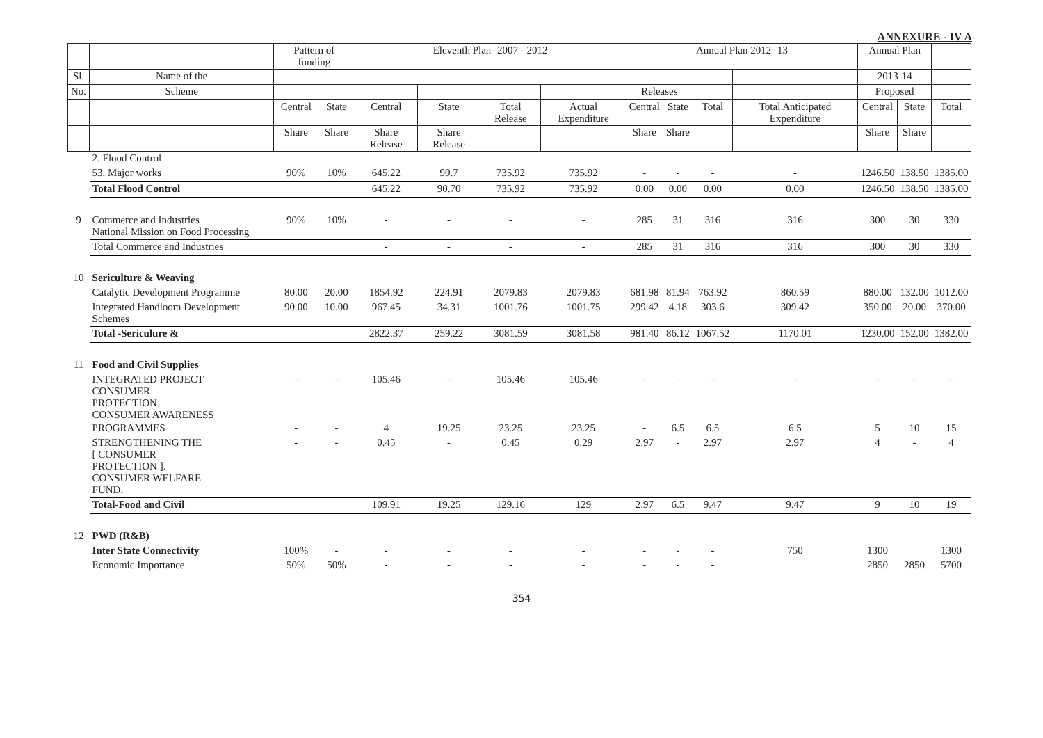ANNEXURE - IV A
| | | Pattern of funding | | Eleventh Plan- 2007 - 2012 | | | | Annual Plan 2012- 13 | | | | Annual Plan | | |
| --- | --- | --- | --- | --- | --- | --- | --- | --- | --- | --- | --- | --- | --- | --- |
| Sl. | Name of the | | | | | | | | | | | 2013-14 | | |
| No. | Scheme | | | | | | | Releases | | | | Proposed | | |
| | | Central | State | Central | State | Total Release | Actual Expenditure | Central | State | Total | Total Anticipated Expenditure | Central | State | Total |
| | | Share | Share | Share Release | Share Release | | | Share | Share | | | Share | Share | |
| | 2. Flood Control | | | | | | | | | | | | | |
| | 53. Major works | 90% | 10% | 645.22 | 90.7 | 735.92 | 735.92 | - | - | - | - | 1246.50 | 138.50 | 1385.00 |
| | Total Flood Control | | | 645.22 | 90.70 | 735.92 | 735.92 | 0.00 | 0.00 | 0.00 | 0.00 | 1246.50 | 138.50 | 1385.00 |
| 9 | Commerce and Industries National Mission on Food Processing | 90% | 10% | - | - | - | - | 285 | 31 | 316 | 316 | 300 | 30 | 330 |
| | Total Commerce and Industries | | | - | - | - | - | 285 | 31 | 316 | 316 | 300 | 30 | 330 |
| 10 | Sericulture & Weaving | | | | | | | | | | | | | |
| | Catalytic Development Programme | 80.00 | 20.00 | 1854.92 | 224.91 | 2079.83 | 2079.83 | 681.98 | 81.94 | 763.92 | 860.59 | 880.00 | 132.00 | 1012.00 |
| | Integrated Handloom Development Schemes | 90.00 | 10.00 | 967.45 | 34.31 | 1001.76 | 1001.75 | 299.42 | 4.18 | 303.6 | 309.42 | 350.00 | 20.00 | 370.00 |
| | Total -Sericulure & | | | 2822.37 | 259.22 | 3081.59 | 3081.58 | 981.40 | 86.12 | 1067.52 | 1170.01 | 1230.00 | 152.00 | 1382.00 |
| 11 | Food and Civil Supplies | | | | | | | | | | | | | |
| | INTEGRATED PROJECT CONSUMER PROTECTION. CONSUMER AWARENESS | - | - | 105.46 | - | 105.46 | 105.46 | - | - | - | - | - | - | - |
| | PROGRAMMES | - | - | 4 | 19.25 | 23.25 | 23.25 | - | 6.5 | 6.5 | 6.5 | 5 | 10 | 15 |
| | STRENGTHENING THE [ CONSUMER PROTECTION ]. CONSUMER WELFARE FUND. | - | - | 0.45 | - | 0.45 | 0.29 | 2.97 | - | 2.97 | 2.97 | 4 | - | 4 |
| | Total-Food and Civil | | | 109.91 | 19.25 | 129.16 | 129 | 2.97 | 6.5 | 9.47 | 9.47 | 9 | 10 | 19 |
| 12 | PWD (R&B) | | | | | | | | | | | | | |
| | Inter State Connectivity | 100% | - | - | - | - | - | - | - | - | 750 | 1300 | | 1300 |
| | Economic Importance | 50% | 50% | - | - | - | - | - | - | - | | 2850 | 2850 | 5700 |
354